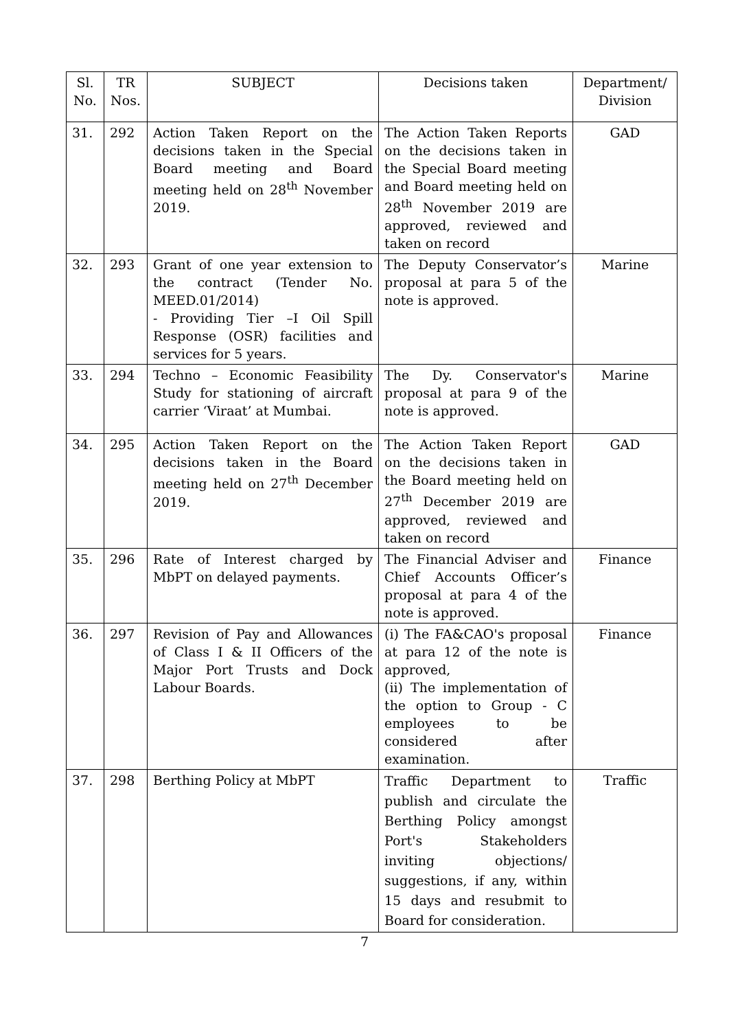| Sl. No. | TR Nos. | SUBJECT | Decisions taken | Department/ Division |
| --- | --- | --- | --- | --- |
| 31. | 292 | Action Taken Report on the decisions taken in the Special Board meeting and Board meeting held on 28<sup>th</sup> November 2019. | The Action Taken Reports on the decisions taken in the Special Board meeting and Board meeting held on 28<sup>th</sup> November 2019 are approved, reviewed and taken on record | GAD |
| 32. | 293 | Grant of one year extension to the contract (Tender No. MEED.01/2014) - Providing Tier –I Oil Spill Response (OSR) facilities and services for 5 years. | The Deputy Conservator’s proposal at para 5 of the note is approved. | Marine |
| 33. | 294 | Techno – Economic Feasibility Study for stationing of aircraft carrier ‘Viraat’ at Mumbai. | The Dy. Conservator's proposal at para 9 of the note is approved. | Marine |
| 34. | 295 | Action Taken Report on the decisions taken in the Board meeting held on 27<sup>th</sup> December 2019. | The Action Taken Report on the decisions taken in the Board meeting held on 27<sup>th</sup> December 2019 are approved, reviewed and taken on record | GAD |
| 35. | 296 | Rate of Interest charged by MbPT on delayed payments. | The Financial Adviser and Chief Accounts Officer’s proposal at para 4 of the note is approved. | Finance |
| 36. | 297 | Revision of Pay and Allowances of Class I & II Officers of the Major Port Trusts and Dock Labour Boards. | (i) The FA&CAO's proposal at para 12 of the note is approved, (ii) The implementation of the option to Group - C employees to be considered after examination. | Finance |
| 37. | 298 | Berthing Policy at MbPT | Traffic Department to publish and circulate the Berthing Policy amongst Port's Stakeholders inviting objections/ suggestions, if any, within 15 days and resubmit to Board for consideration. | Traffic |
7